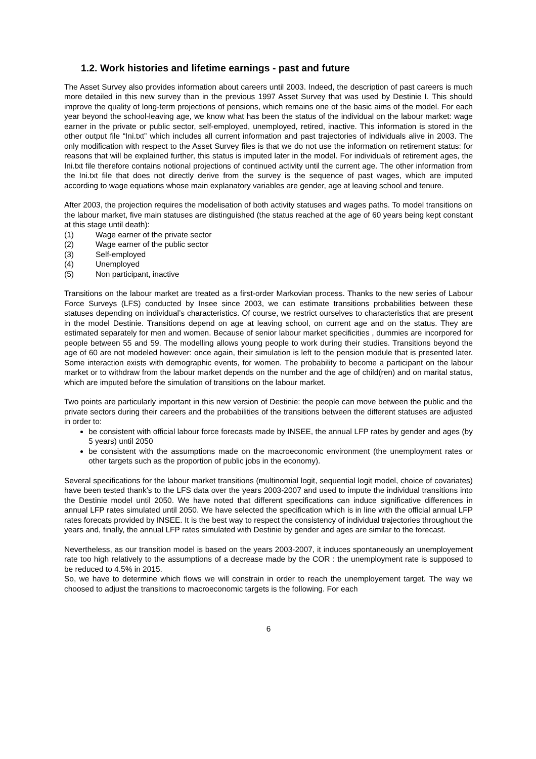1.2. Work histories and lifetime earnings - past and future
The Asset Survey also provides information about careers until 2003. Indeed, the description of past careers is much more detailed in this new survey than in the previous 1997 Asset Survey that was used by Destinie I. This should improve the quality of long-term projections of pensions, which remains one of the basic aims of the model. For each year beyond the school-leaving age, we know what has been the status of the individual on the labour market: wage earner in the private or public sector, self-employed, unemployed, retired, inactive. This information is stored in the other output file “Ini.txt” which includes all current information and past trajectories of individuals alive in 2003. The only modification with respect to the Asset Survey files is that we do not use the information on retirement status: for reasons that will be explained further, this status is imputed later in the model. For individuals of retirement ages, the Ini.txt file therefore contains notional projections of continued activity until the current age. The other information from the Ini.txt file that does not directly derive from the survey is the sequence of past wages, which are imputed according to wage equations whose main explanatory variables are gender, age at leaving school and tenure.
After 2003, the projection requires the modelisation of both activity statuses and wages paths. To model transitions on the labour market, five main statuses are distinguished (the status reached at the age of 60 years being kept constant at this stage until death):
(1) Wage earner of the private sector
(2) Wage earner of the public sector
(3) Self-employed
(4) Unemployed
(5) Non participant, inactive
Transitions on the labour market are treated as a first-order Markovian process. Thanks to the new series of Labour Force Surveys (LFS) conducted by Insee since 2003, we can estimate transitions probabilities between these statuses depending on individual’s characteristics. Of course, we restrict ourselves to characteristics that are present in the model Destinie. Transitions depend on age at leaving school, on current age and on the status. They are estimated separately for men and women. Because of senior labour market specificities , dummies are incorpored for people between 55 and 59. The modelling allows young people to work during their studies. Transitions beyond the age of 60 are not modeled however: once again, their simulation is left to the pension module that is presented later. Some interaction exists with demographic events, for women. The probability to become a participant on the labour market or to withdraw from the labour market depends on the number and the age of child(ren) and on marital status, which are imputed before the simulation of transitions on the labour market.
Two points are particularly important in this new version of Destinie: the people can move between the public and the private sectors during their careers and the probabilities of the transitions between the different statuses are adjusted in order to:
be consistent with official labour force forecasts made by INSEE, the annual LFP rates by gender and ages (by 5 years) until 2050
be consistent with the assumptions made on the macroeconomic environment (the unemployment rates or other targets such as the proportion of public jobs in the economy).
Several specifications for the labour market transitions (multinomial logit, sequential logit model, choice of covariates) have been tested thank’s to the LFS data over the years 2003-2007 and used to impute the individual transitions into the Destinie model until 2050. We have noted that different specifications can induce significative differences in annual LFP rates simulated until 2050. We have selected the specification which is in line with the official annual LFP rates forecats provided by INSEE. It is the best way to respect the consistency of individual trajectories throughout the years and, finally, the annual LFP rates simulated with Destinie by gender and ages are similar to the forecast.
Nevertheless, as our transition model is based on the years 2003-2007, it induces spontaneously an unemployement rate too high relatively to the assumptions of a decrease made by the COR : the unemployment rate is supposed to be reduced to 4.5% in 2015.
So, we have to determine which flows we will constrain in order to reach the unemployement target. The way we choosed to adjust the transitions to macroeconomic targets is the following. For each
6